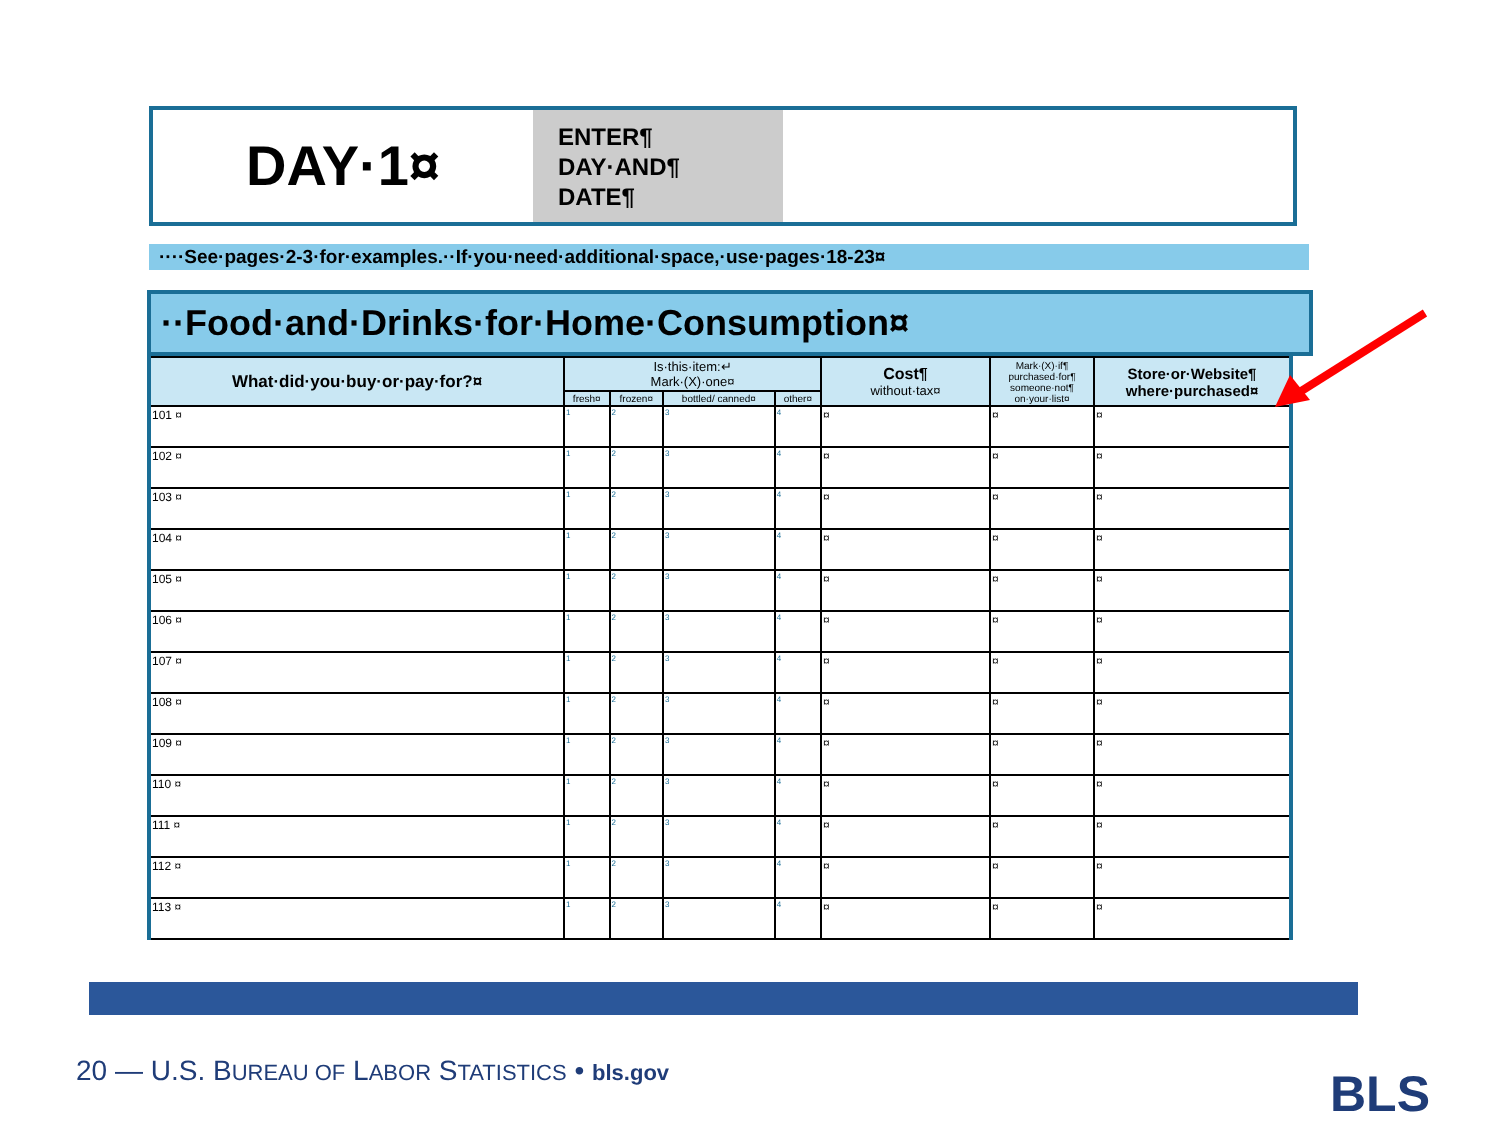DAY·1¤
ENTER¶
DAY·AND¶
DATE¶
····See·pages·2-3·for·examples.··If·you·need·additional·space,·use·pages·18-23¤
··Food·and·Drinks·for·Home·Consumption¤
| What·did·you·buy·or·pay·for?¤ | Is·this·item:↵ Mark·(X)·one¤ | | | | Cost¶ without·tax¤ | Mark·(X)·if¶ purchased·for¶ someone·not¶ on·your·list¤ | Store·or·Website¶ where·purchased¤ |
| --- | --- | --- | --- | --- | --- | --- | --- |
| | fresh¤ | frozen¤ | bottled/ canned¤ | other¤ | | | |
| 101 ¤ | 1 | 2 | 3 | 4 | ¤ | ¤ | ¤ |
| 102 ¤ | 1 | 2 | 3 | 4 | ¤ | ¤ | ¤ |
| 103 ¤ | 1 | 2 | 3 | 4 | ¤ | ¤ | ¤ |
| 104 ¤ | 1 | 2 | 3 | 4 | ¤ | ¤ | ¤ |
| 105 ¤ | 1 | 2 | 3 | 4 | ¤ | ¤ | ¤ |
| 106 ¤ | 1 | 2 | 3 | 4 | ¤ | ¤ | ¤ |
| 107 ¤ | 1 | 2 | 3 | 4 | ¤ | ¤ | ¤ |
| 108 ¤ | 1 | 2 | 3 | 4 | ¤ | ¤ | ¤ |
| 109 ¤ | 1 | 2 | 3 | 4 | ¤ | ¤ | ¤ |
| 110 ¤ | 1 | 2 | 3 | 4 | ¤ | ¤ | ¤ |
| 111 ¤ | 1 | 2 | 3 | 4 | ¤ | ¤ | ¤ |
| 112 ¤ | 1 | 2 | 3 | 4 | ¤ | ¤ | ¤ |
| 113 ¤ | 1 | 2 | 3 | 4 | ¤ | ¤ | ¤ |
20 — U.S. BUREAU OF LABOR STATISTICS • bls.gov
BLS